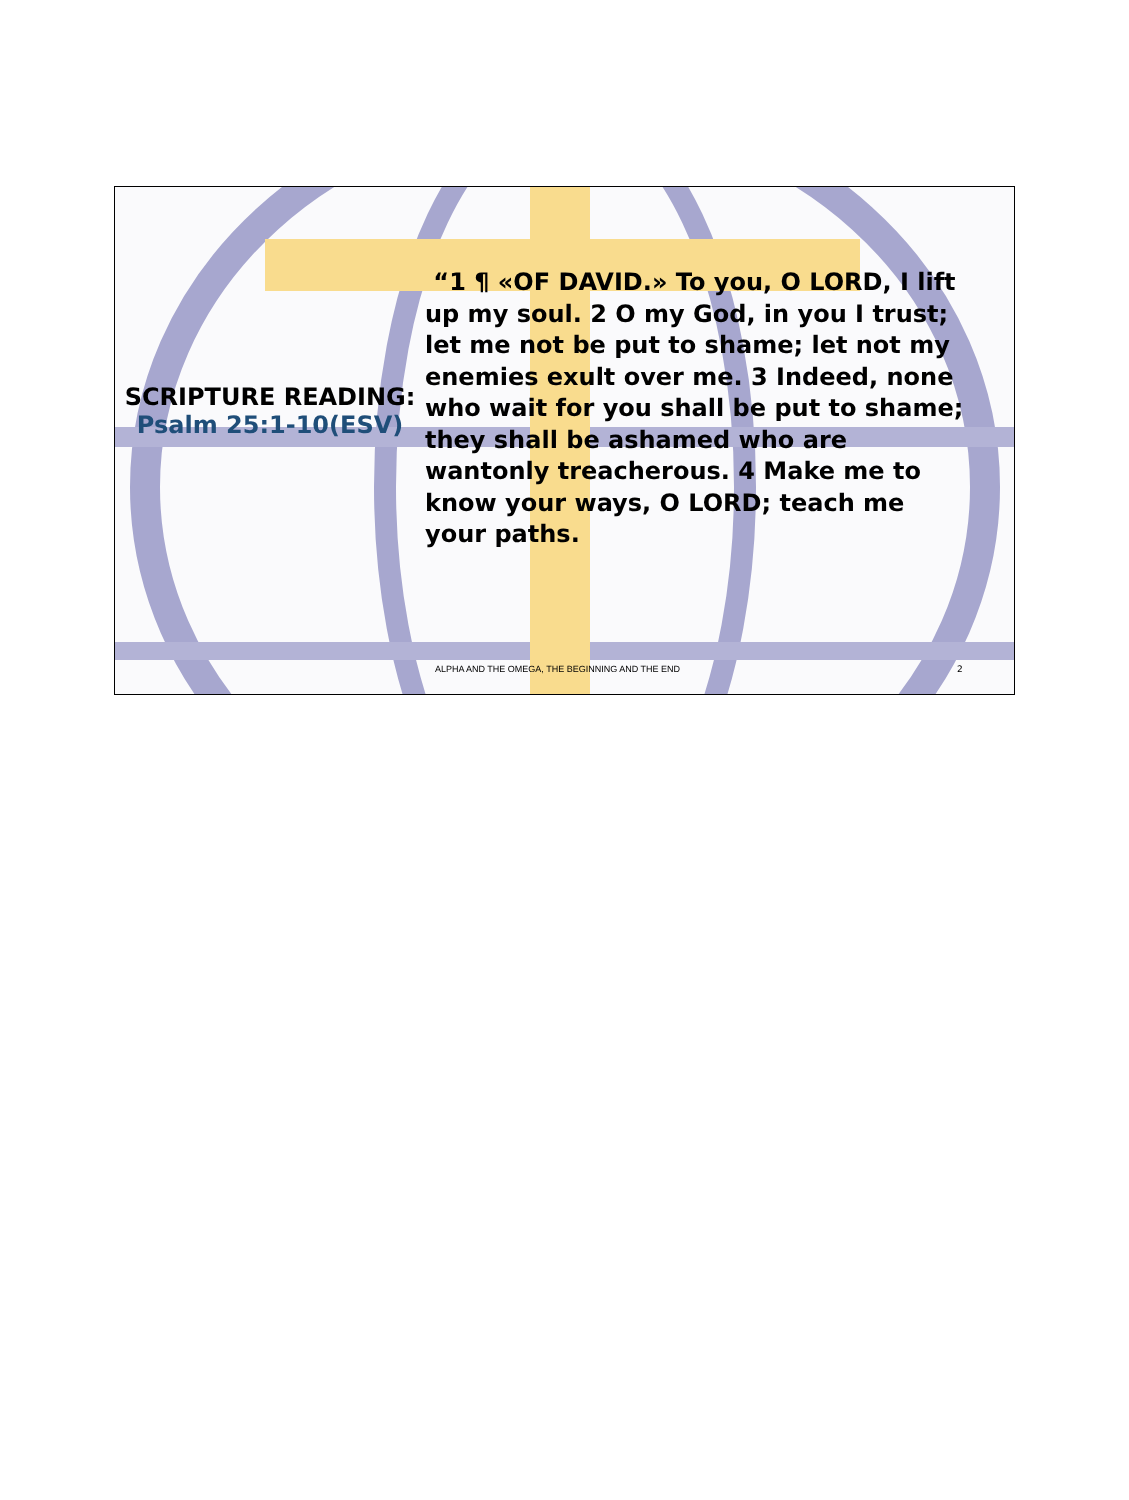SCRIPTURE READING:
Psalm 25:1-10(ESV)
“1 ¶ «OF DAVID.» To you, O LORD, I lift up my soul. 2 O my God, in you I trust; let me not be put to shame; let not my enemies exult over me. 3 Indeed, none who wait for you shall be put to shame; they shall be ashamed who are wantonly treacherous. 4 Make me to know your ways, O LORD; teach me your paths.
ALPHA AND THE OMEGA, THE BEGINNING AND THE END
2